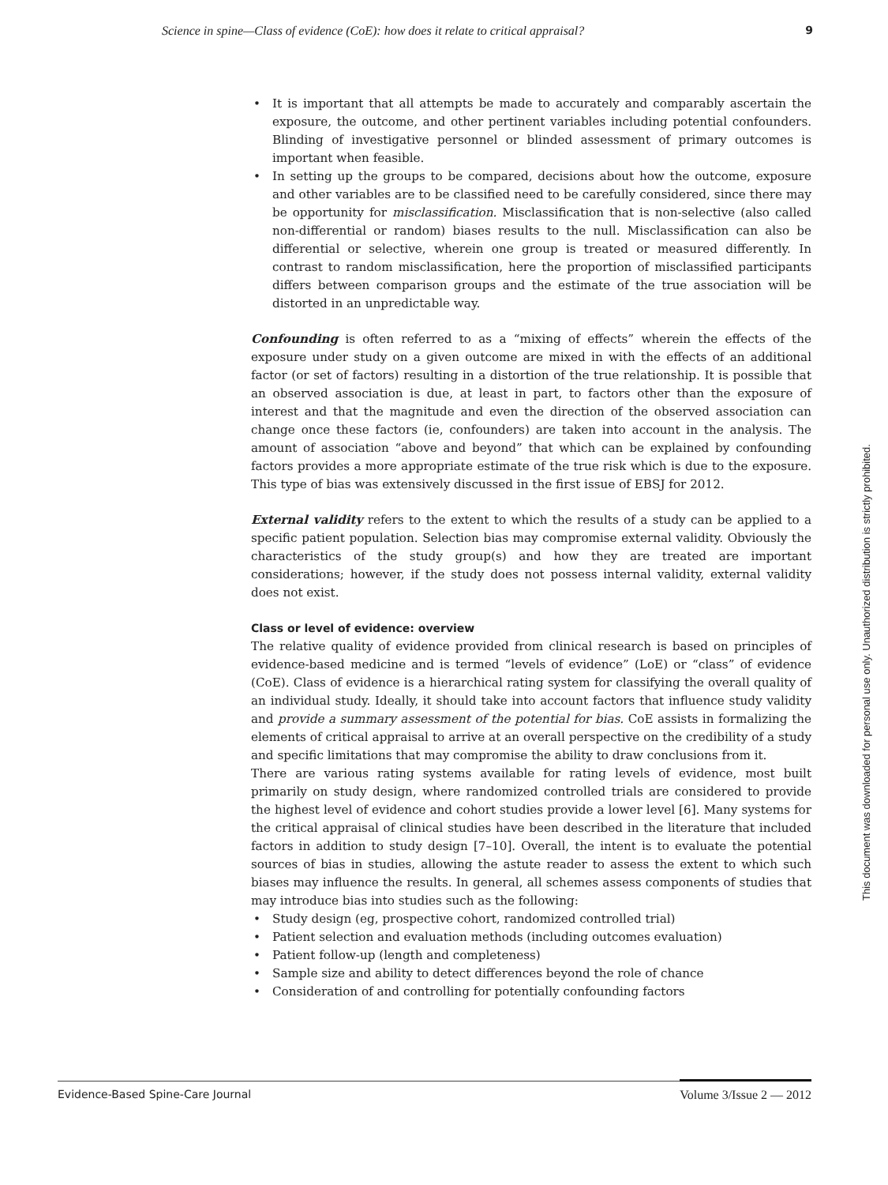Science in spine—Class of evidence (CoE): how does it relate to critical appraisal? 9
• It is important that all attempts be made to accurately and comparably ascertain the exposure, the outcome, and other pertinent variables including potential confounders. Blinding of investigative personnel or blinded assessment of primary outcomes is important when feasible.
• In setting up the groups to be compared, decisions about how the outcome, exposure and other variables are to be classified need to be carefully considered, since there may be opportunity for misclassification. Misclassification that is non-selective (also called non-differential or random) biases results to the null. Misclassification can also be differential or selective, wherein one group is treated or measured differently. In contrast to random misclassification, here the proportion of misclassified participants differs between comparison groups and the estimate of the true association will be distorted in an unpredictable way.
Confounding is often referred to as a “mixing of effects” wherein the effects of the exposure under study on a given outcome are mixed in with the effects of an additional factor (or set of factors) resulting in a distortion of the true relationship. It is possible that an observed association is due, at least in part, to factors other than the exposure of interest and that the magnitude and even the direction of the observed association can change once these factors (ie, confounders) are taken into account in the analysis. The amount of association “above and beyond” that which can be explained by confounding factors provides a more appropriate estimate of the true risk which is due to the exposure. This type of bias was extensively discussed in the first issue of EBSJ for 2012.
External validity refers to the extent to which the results of a study can be applied to a specific patient population. Selection bias may compromise external validity. Obviously the characteristics of the study group(s) and how they are treated are important considerations; however, if the study does not possess internal validity, external validity does not exist.
Class or level of evidence: overview
The relative quality of evidence provided from clinical research is based on principles of evidence-based medicine and is termed “levels of evidence” (LoE) or “class” of evidence (CoE). Class of evidence is a hierarchical rating system for classifying the overall quality of an individual study. Ideally, it should take into account factors that influence study validity and provide a summary assessment of the potential for bias. CoE assists in formalizing the elements of critical appraisal to arrive at an overall perspective on the credibility of a study and specific limitations that may compromise the ability to draw conclusions from it.
There are various rating systems available for rating levels of evidence, most built primarily on study design, where randomized controlled trials are considered to provide the highest level of evidence and cohort studies provide a lower level [6]. Many systems for the critical appraisal of clinical studies have been described in the literature that included factors in addition to study design [7–10]. Overall, the intent is to evaluate the potential sources of bias in studies, allowing the astute reader to assess the extent to which such biases may influence the results. In general, all schemes assess components of studies that may introduce bias into studies such as the following:
• Study design (eg, prospective cohort, randomized controlled trial)
• Patient selection and evaluation methods (including outcomes evaluation)
• Patient follow-up (length and completeness)
• Sample size and ability to detect differences beyond the role of chance
• Consideration of and controlling for potentially confounding factors
This document was downloaded for personal use only. Unauthorized distribution is strictly prohibited.
Evidence-Based Spine-Care Journal Volume 3/Issue 2 — 2012